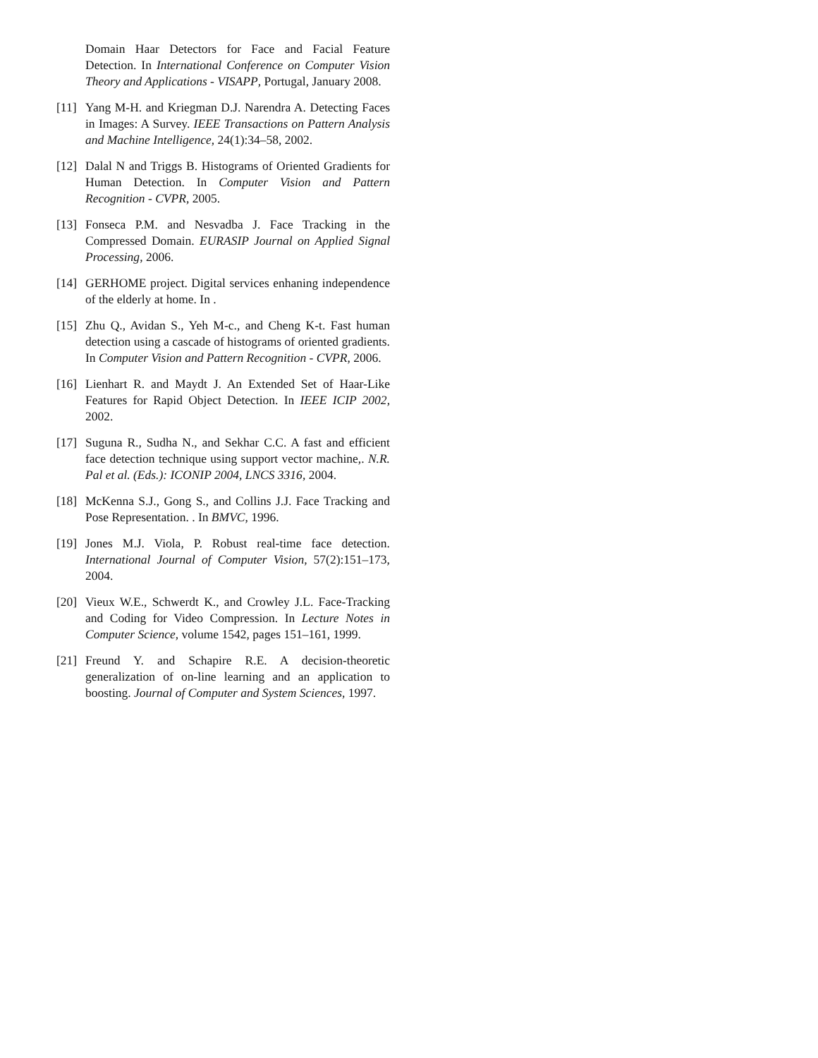Domain Haar Detectors for Face and Facial Feature Detection. In International Conference on Computer Vision Theory and Applications - VISAPP, Portugal, January 2008.
[11]
Yang M-H. and Kriegman D.J. Narendra A. Detecting Faces in Images: A Survey. IEEE Transactions on Pattern Analysis and Machine Intelligence, 24(1):34–58, 2002.
[12]
Dalal N and Triggs B. Histograms of Oriented Gradients for Human Detection. In Computer Vision and Pattern Recognition - CVPR, 2005.
[13]
Fonseca P.M. and Nesvadba J. Face Tracking in the Compressed Domain. EURASIP Journal on Applied Signal Processing, 2006.
[14]
GERHOME project. Digital services enhaning independence of the elderly at home. In .
[15]
Zhu Q., Avidan S., Yeh M-c., and Cheng K-t. Fast human detection using a cascade of histograms of oriented gradients. In Computer Vision and Pattern Recognition - CVPR, 2006.
[16]
Lienhart R. and Maydt J. An Extended Set of Haar-Like Features for Rapid Object Detection. In IEEE ICIP 2002, 2002.
[17]
Suguna R., Sudha N., and Sekhar C.C. A fast and efficient face detection technique using support vector machine,. N.R. Pal et al. (Eds.): ICONIP 2004, LNCS 3316, 2004.
[18]
McKenna S.J., Gong S., and Collins J.J. Face Tracking and Pose Representation. . In BMVC, 1996.
[19]
Jones M.J. Viola, P. Robust real-time face detection. International Journal of Computer Vision, 57(2):151–173, 2004.
[20]
Vieux W.E., Schwerdt K., and Crowley J.L. Face-Tracking and Coding for Video Compression. In Lecture Notes in Computer Science, volume 1542, pages 151–161, 1999.
[21]
Freund Y. and Schapire R.E. A decision-theoretic generalization of on-line learning and an application to boosting. Journal of Computer and System Sciences, 1997.